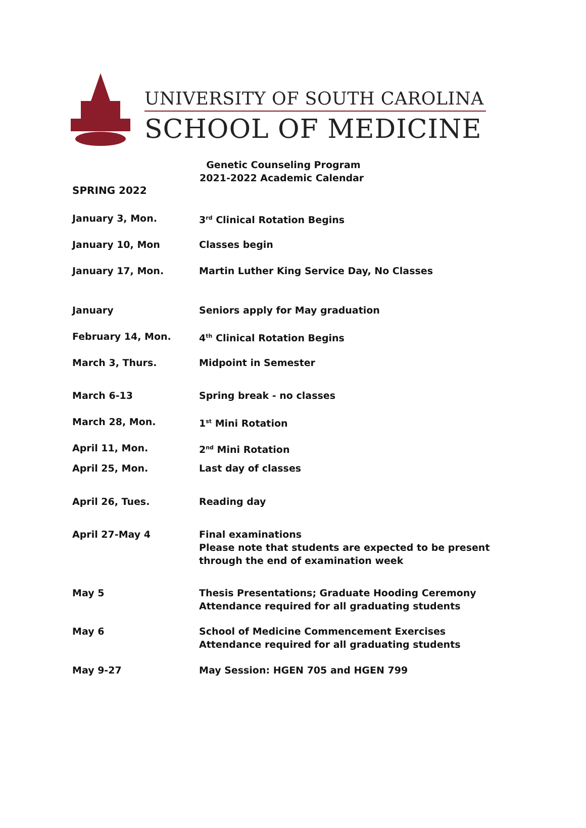UNIVERSITY OF SOUTH CAROLINA
SCHOOL OF MEDICINE
Genetic Counseling Program
2021-2022 Academic Calendar
SPRING 2022
| January 3, Mon. | 3<sup>rd</sup> Clinical Rotation Begins |
| January 10, Mon | Classes begin |
| January 17, Mon. | Martin Luther King Service Day, No Classes |
| January | Seniors apply for May graduation |
| February 14, Mon. | 4<sup>th</sup> Clinical Rotation Begins |
| March 3, Thurs. | Midpoint in Semester |
| March 6-13 | Spring break - no classes |
| March 28, Mon. | 1<sup>st</sup> Mini Rotation |
| April 11, Mon. | 2<sup>nd</sup> Mini Rotation |
| April 25, Mon. | Last day of classes |
| April 26, Tues. | Reading day |
| April 27-May 4 | Final examinations Please note that students are expected to be present through the end of examination week |
| May 5 | Thesis Presentations; Graduate Hooding Ceremony Attendance required for all graduating students |
| May 6 | School of Medicine Commencement Exercises Attendance required for all graduating students |
| May 9-27 | May Session: HGEN 705 and HGEN 799 |